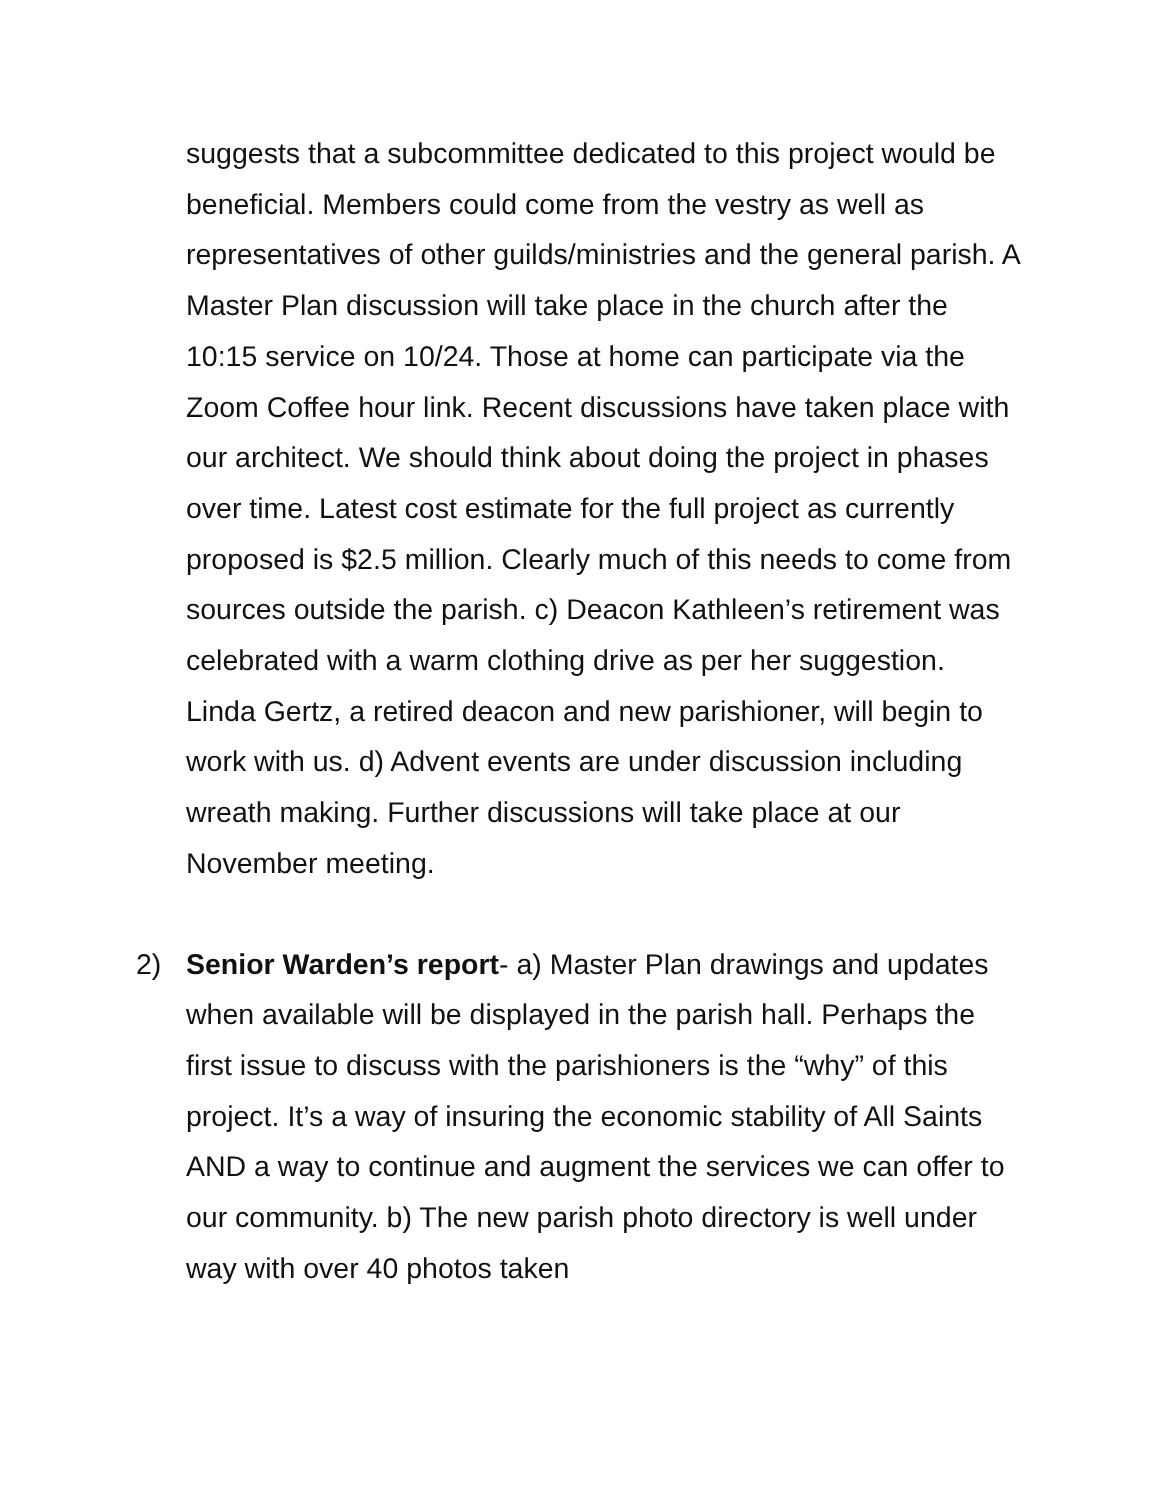suggests that a subcommittee dedicated to this project would be beneficial. Members could come from the vestry as well as representatives of other guilds/ministries and the general parish. A Master Plan discussion will take place in the church after the 10:15 service on 10/24. Those at home can participate via the Zoom Coffee hour link. Recent discussions have taken place with our architect. We should think about doing the project in phases over time. Latest cost estimate for the full project as currently proposed is $2.5 million. Clearly much of this needs to come from sources outside the parish. c) Deacon Kathleen’s retirement was celebrated with a warm clothing drive as per her suggestion. Linda Gertz, a retired deacon and new parishioner, will begin to work with us. d) Advent events are under discussion including wreath making. Further discussions will take place at our November meeting.
2) Senior Warden’s report- a) Master Plan drawings and updates when available will be displayed in the parish hall. Perhaps the first issue to discuss with the parishioners is the “why” of this project. It’s a way of insuring the economic stability of All Saints AND a way to continue and augment the services we can offer to our community. b) The new parish photo directory is well under way with over 40 photos taken